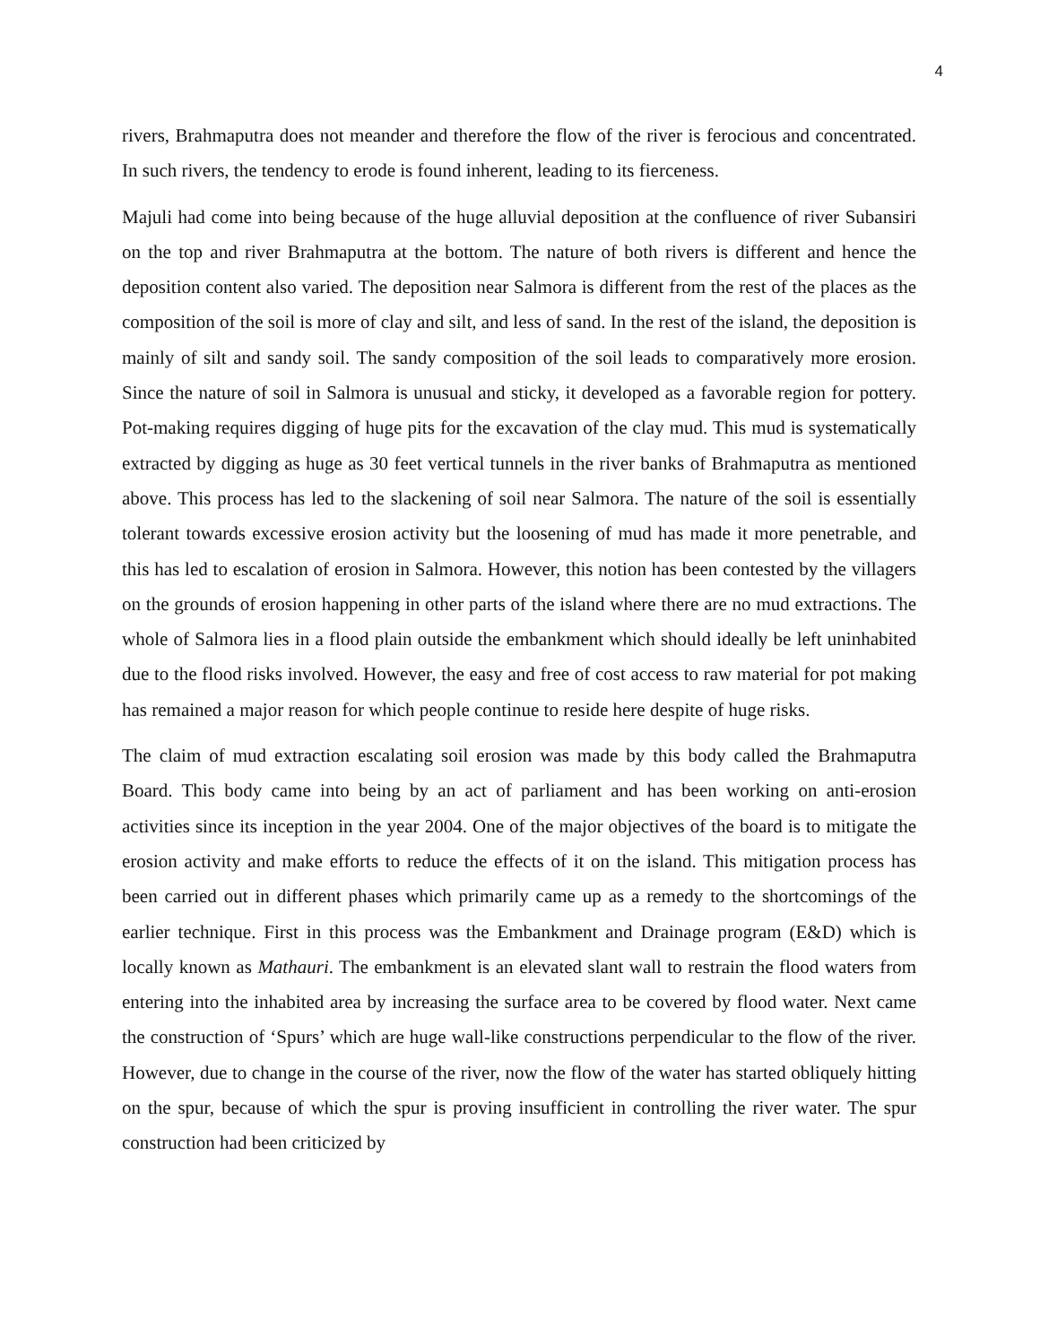4
rivers, Brahmaputra does not meander and therefore the flow of the river is ferocious and concentrated. In such rivers, the tendency to erode is found inherent, leading to its fierceness.
Majuli had come into being because of the huge alluvial deposition at the confluence of river Subansiri on the top and river Brahmaputra at the bottom. The nature of both rivers is different and hence the deposition content also varied. The deposition near Salmora is different from the rest of the places as the composition of the soil is more of clay and silt, and less of sand. In the rest of the island, the deposition is mainly of silt and sandy soil. The sandy composition of the soil leads to comparatively more erosion. Since the nature of soil in Salmora is unusual and sticky, it developed as a favorable region for pottery. Pot-making requires digging of huge pits for the excavation of the clay mud. This mud is systematically extracted by digging as huge as 30 feet vertical tunnels in the river banks of Brahmaputra as mentioned above. This process has led to the slackening of soil near Salmora. The nature of the soil is essentially tolerant towards excessive erosion activity but the loosening of mud has made it more penetrable, and this has led to escalation of erosion in Salmora. However, this notion has been contested by the villagers on the grounds of erosion happening in other parts of the island where there are no mud extractions. The whole of Salmora lies in a flood plain outside the embankment which should ideally be left uninhabited due to the flood risks involved. However, the easy and free of cost access to raw material for pot making has remained a major reason for which people continue to reside here despite of huge risks.
The claim of mud extraction escalating soil erosion was made by this body called the Brahmaputra Board. This body came into being by an act of parliament and has been working on anti-erosion activities since its inception in the year 2004. One of the major objectives of the board is to mitigate the erosion activity and make efforts to reduce the effects of it on the island. This mitigation process has been carried out in different phases which primarily came up as a remedy to the shortcomings of the earlier technique. First in this process was the Embankment and Drainage program (E&D) which is locally known as Mathauri. The embankment is an elevated slant wall to restrain the flood waters from entering into the inhabited area by increasing the surface area to be covered by flood water. Next came the construction of ‘Spurs’ which are huge wall-like constructions perpendicular to the flow of the river. However, due to change in the course of the river, now the flow of the water has started obliquely hitting on the spur, because of which the spur is proving insufficient in controlling the river water. The spur construction had been criticized by